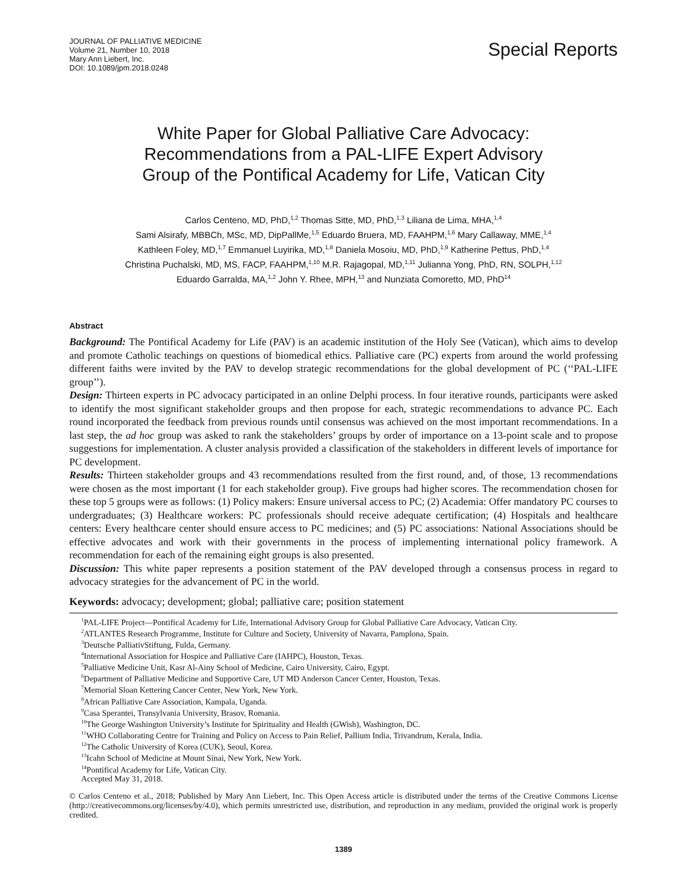JOURNAL OF PALLIATIVE MEDICINE
Volume 21, Number 10, 2018
Mary Ann Liebert, Inc.
DOI: 10.1089/jpm.2018.0248
Special Reports
White Paper for Global Palliative Care Advocacy:
Recommendations from a PAL-LIFE Expert Advisory
Group of the Pontifical Academy for Life, Vatican City
Carlos Centeno, MD, PhD,<sup>1,2</sup> Thomas Sitte, MD, PhD,<sup>1,3</sup> Liliana de Lima, MHA,<sup>1,4</sup>
Sami Alsirafy, MBBCh, MSc, MD, DipPallMe,<sup>1,5</sup> Eduardo Bruera, MD, FAAHPM,<sup>1,6</sup> Mary Callaway, MME,<sup>1,4</sup>
Kathleen Foley, MD,<sup>1,7</sup> Emmanuel Luyirika, MD,<sup>1,8</sup> Daniela Mosoiu, MD, PhD,<sup>1,9</sup> Katherine Pettus, PhD,<sup>1,4</sup>
Christina Puchalski, MD, MS, FACP, FAAHPM,<sup>1,10</sup> M.R. Rajagopal, MD,<sup>1,11</sup> Julianna Yong, PhD, RN, SOLPH,<sup>1,12</sup>
Eduardo Garralda, MA,<sup>1,2</sup> John Y. Rhee, MPH,<sup>13</sup> and Nunziata Comoretto, MD, PhD<sup>14</sup>
Abstract
Background: The Pontifical Academy for Life (PAV) is an academic institution of the Holy See (Vatican), which aims to develop and promote Catholic teachings on questions of biomedical ethics. Palliative care (PC) experts from around the world professing different faiths were invited by the PAV to develop strategic recommendations for the global development of PC (‘‘PAL-LIFE group’’).
Design: Thirteen experts in PC advocacy participated in an online Delphi process. In four iterative rounds, participants were asked to identify the most significant stakeholder groups and then propose for each, strategic recommendations to advance PC. Each round incorporated the feedback from previous rounds until consensus was achieved on the most important recommendations. In a last step, the ad hoc group was asked to rank the stakeholders’ groups by order of importance on a 13-point scale and to propose suggestions for implementation. A cluster analysis provided a classification of the stakeholders in different levels of importance for PC development.
Results: Thirteen stakeholder groups and 43 recommendations resulted from the first round, and, of those, 13 recommendations were chosen as the most important (1 for each stakeholder group). Five groups had higher scores. The recommendation chosen for these top 5 groups were as follows: (1) Policy makers: Ensure universal access to PC; (2) Academia: Offer mandatory PC courses to undergraduates; (3) Healthcare workers: PC professionals should receive adequate certification; (4) Hospitals and healthcare centers: Every healthcare center should ensure access to PC medicines; and (5) PC associations: National Associations should be effective advocates and work with their governments in the process of implementing international policy framework. A recommendation for each of the remaining eight groups is also presented.
Discussion: This white paper represents a position statement of the PAV developed through a consensus process in regard to advocacy strategies for the advancement of PC in the world.
Keywords: advocacy; development; global; palliative care; position statement
<sup>1</sup> PAL-LIFE Project—Pontifical Academy for Life, International Advisory Group for Global Palliative Care Advocacy, Vatican City.
<sup>2</sup> ATLANTES Research Programme, Institute for Culture and Society, University of Navarra, Pamplona, Spain.
<sup>3</sup> Deutsche PalliativStiftung, Fulda, Germany.
<sup>4</sup> International Association for Hospice and Palliative Care (IAHPC), Houston, Texas.
<sup>5</sup> Palliative Medicine Unit, Kasr Al-Ainy School of Medicine, Cairo University, Cairo, Egypt.
<sup>6</sup> Department of Palliative Medicine and Supportive Care, UT MD Anderson Cancer Center, Houston, Texas.
<sup>7</sup> Memorial Sloan Kettering Cancer Center, New York, New York.
<sup>8</sup> African Palliative Care Association, Kampala, Uganda.
<sup>9</sup> Casa Sperantei, Transylvania University, Brasov, Romania.
<sup>10</sup> The George Washington University’s Institute for Spirituality and Health (GWish), Washington, DC.
<sup>11</sup> WHO Collaborating Centre for Training and Policy on Access to Pain Relief, Pallium India, Trivandrum, Kerala, India.
<sup>12</sup> The Catholic University of Korea (CUK), Seoul, Korea.
<sup>13</sup> Icahn School of Medicine at Mount Sinai, New York, New York.
<sup>14</sup> Pontifical Academy for Life, Vatican City.
Accepted May 31, 2018.
© Carlos Centeno et al., 2018; Published by Mary Ann Liebert, Inc. This Open Access article is distributed under the terms of the Creative Commons License (http://creativecommons.org/licenses/by/4.0), which permits unrestricted use, distribution, and reproduction in any medium, provided the original work is properly credited.
1389